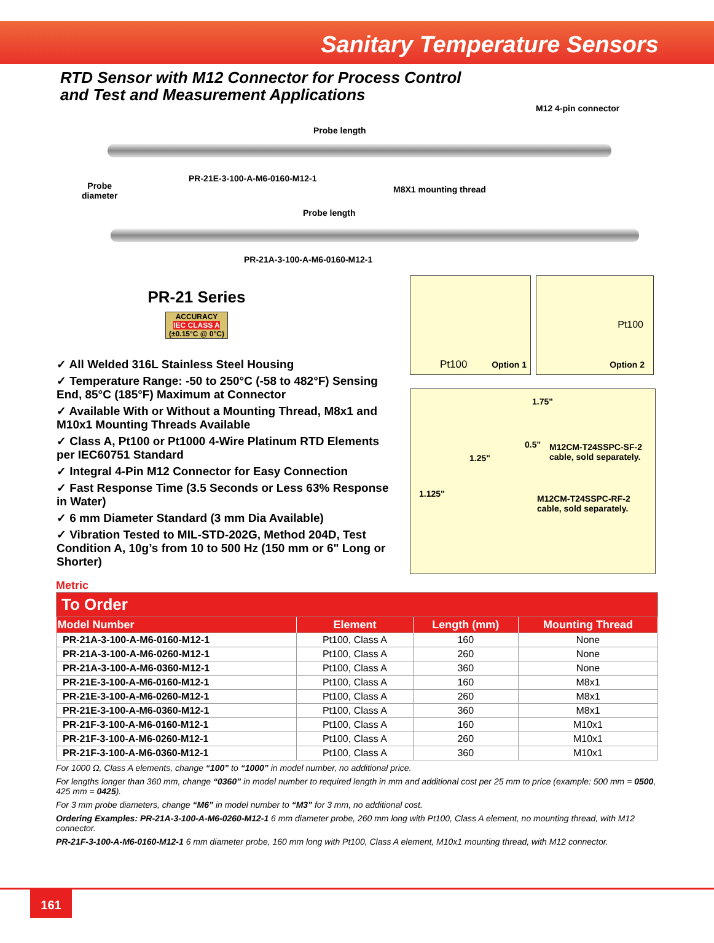Sanitary Temperature Sensors
RTD Sensor with M12 Connector for Process Control
and Test and Measurement Applications
M12 4-pin connector
Probe length
Probe
diameter
PR-21E-3-100-A-M6-0160-M12-1
M8X1 mounting thread
Probe length
PR-21A-3-100-A-M6-0160-M12-1
PR-21 Series
ACCURACY
IEC CLASS A
(±0.15°C @ 0°C)
✓ All Welded 316L Stainless Steel Housing
✓ Temperature Range: -50 to 250°C (-58 to 482°F) Sensing End, 85°C (185°F) Maximum at Connector
✓ Available With or Without a Mounting Thread, M8x1 and M10x1 Mounting Threads Available
✓ Class A, Pt100 or Pt1000 4-Wire Platinum RTD Elements per IEC60751 Standard
✓ Integral 4-Pin M12 Connector for Easy Connection
✓ Fast Response Time (3.5 Seconds or Less 63% Response in Water)
✓ 6 mm Diameter Standard (3 mm Dia Available)
✓ Vibration Tested to MIL-STD-202G, Method 204D, Test Condition A, 10g’s from 10 to 500 Hz (150 mm or 6" Long or Shorter)
Pt100 Option 1
Pt100
Option 2
1.75"
0.5" M12CM-T24SSPC-SF-2
cable, sold separately. 1.25"
1.125" M12CM-T24SSPC-RF-2
cable, sold separately.
Metric
| To Order | | | |
| Model Number | Element | Length (mm) | Mounting Thread |
| PR-21A-3-100-A-M6-0160-M12-1 | Pt100, Class A | 160 | None |
| PR-21A-3-100-A-M6-0260-M12-1 | Pt100, Class A | 260 | None |
| PR-21A-3-100-A-M6-0360-M12-1 | Pt100, Class A | 360 | None |
| PR-21E-3-100-A-M6-0160-M12-1 | Pt100, Class A | 160 | M8x1 |
| PR-21E-3-100-A-M6-0260-M12-1 | Pt100, Class A | 260 | M8x1 |
| PR-21E-3-100-A-M6-0360-M12-1 | Pt100, Class A | 360 | M8x1 |
| PR-21F-3-100-A-M6-0160-M12-1 | Pt100, Class A | 160 | M10x1 |
| PR-21F-3-100-A-M6-0260-M12-1 | Pt100, Class A | 260 | M10x1 |
| PR-21F-3-100-A-M6-0360-M12-1 | Pt100, Class A | 360 | M10x1 |
For 1000 Ω, Class A elements, change “100” to “1000” in model number, no additional price.
For lengths longer than 360 mm, change “0360” in model number to required length in mm and additional cost per 25 mm to price (example: 500 mm = 0500, 425 mm = 0425).
For 3 mm probe diameters, change “M6” in model number to “M3” for 3 mm, no additional cost.
Ordering Examples: PR-21A-3-100-A-M6-0260-M12-1 6 mm diameter probe, 260 mm long with Pt100, Class A element, no mounting thread, with M12 connector.
PR-21F-3-100-A-M6-0160-M12-1 6 mm diameter probe, 160 mm long with Pt100, Class A element, M10x1 mounting thread, with M12 connector.
161